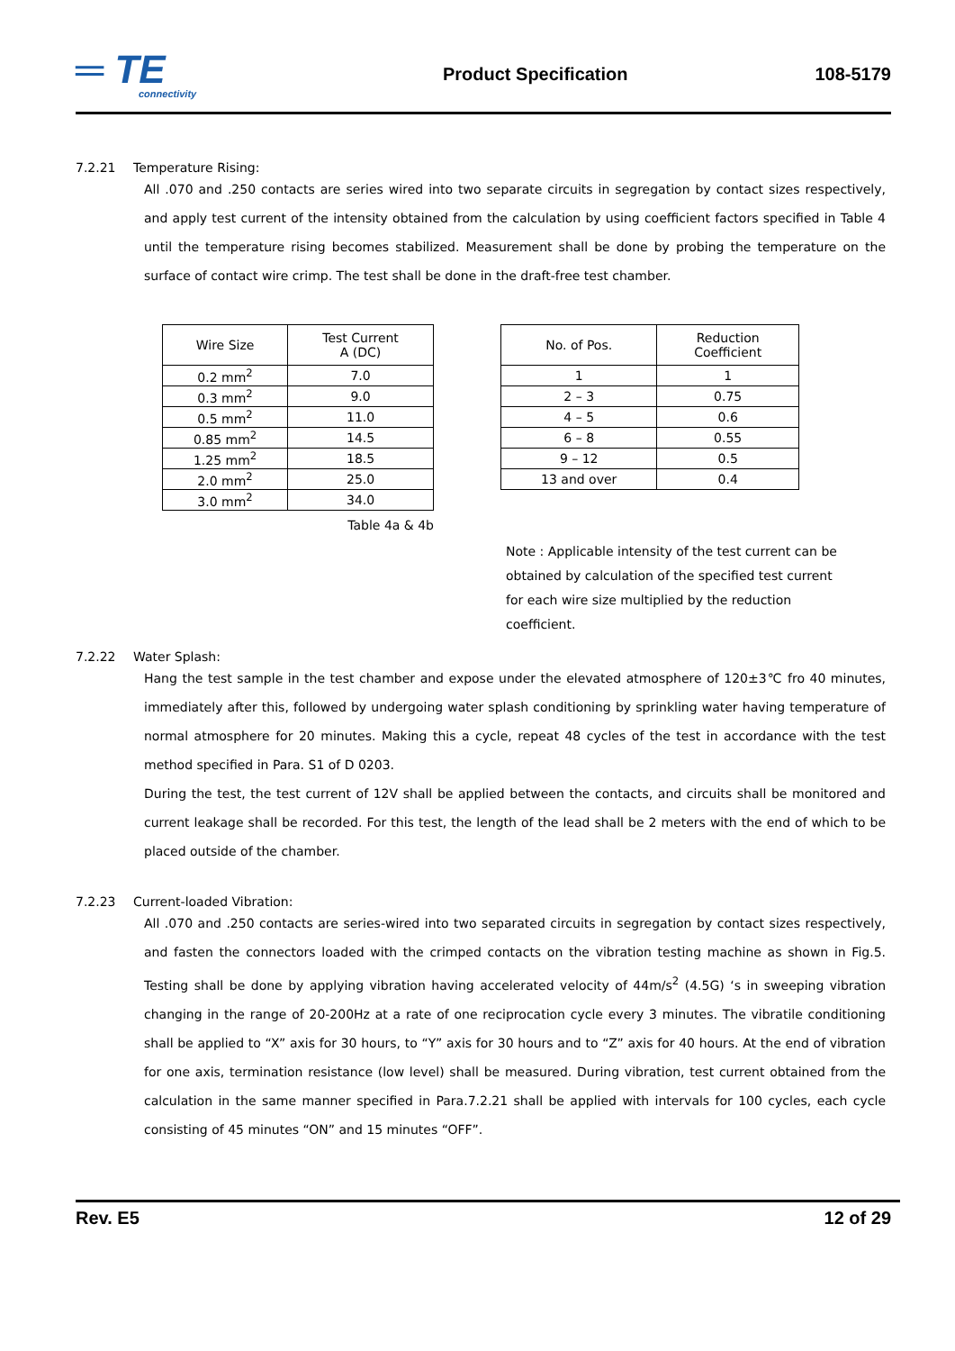═ TE
connectivity
Product Specification 108-5179
7.2.21 Temperature Rising:
All .070 and .250 contacts are series wired into two separate circuits in segregation by contact sizes respectively, and apply test current of the intensity obtained from the calculation by using coefficient factors specified in Table 4 until the temperature rising becomes stabilized. Measurement shall be done by probing the temperature on the surface of contact wire crimp. The test shall be done in the draft-free test chamber.
| Wire Size | Test Current A (DC) |
| 0.2 mm<sup>2</sup> | 7.0 |
| 0.3 mm<sup>2</sup> | 9.0 |
| 0.5 mm<sup>2</sup> | 11.0 |
| 0.85 mm<sup>2</sup> | 14.5 |
| 1.25 mm<sup>2</sup> | 18.5 |
| 2.0 mm<sup>2</sup> | 25.0 |
| 3.0 mm<sup>2</sup> | 34.0 |
Table 4a & 4b
| No. of Pos. | Reduction Coefficient |
| 1 | 1 |
| 2 – 3 | 0.75 |
| 4 – 5 | 0.6 |
| 6 – 8 | 0.55 |
| 9 – 12 | 0.5 |
| 13 and over | 0.4 |
Note : Applicable intensity of the test current can be obtained by calculation of the specified test current for each wire size multiplied by the reduction coefficient.
7.2.22 Water Splash:
Hang the test sample in the test chamber and expose under the elevated atmosphere of 120±3℃ fro 40 minutes, immediately after this, followed by undergoing water splash conditioning by sprinkling water having temperature of normal atmosphere for 20 minutes. Making this a cycle, repeat 48 cycles of the test in accordance with the test method specified in Para. S1 of D 0203.
During the test, the test current of 12V shall be applied between the contacts, and circuits shall be monitored and current leakage shall be recorded. For this test, the length of the lead shall be 2 meters with the end of which to be placed outside of the chamber.
7.2.23 Current-loaded Vibration:
All .070 and .250 contacts are series-wired into two separated circuits in segregation by contact sizes respectively, and fasten the connectors loaded with the crimped contacts on the vibration testing machine as shown in Fig.5. Testing shall be done by applying vibration having accelerated velocity of 44m/s<sup>2</sup> (4.5G) ‘s in sweeping vibration changing in the range of 20-200Hz at a rate of one reciprocation cycle every 3 minutes. The vibratile conditioning shall be applied to “X” axis for 30 hours, to “Y” axis for 30 hours and to “Z” axis for 40 hours. At the end of vibration for one axis, termination resistance (low level) shall be measured. During vibration, test current obtained from the calculation in the same manner specified in Para.7.2.21 shall be applied with intervals for 100 cycles, each cycle consisting of 45 minutes “ON” and 15 minutes “OFF”.
Rev. E5 12 of 29